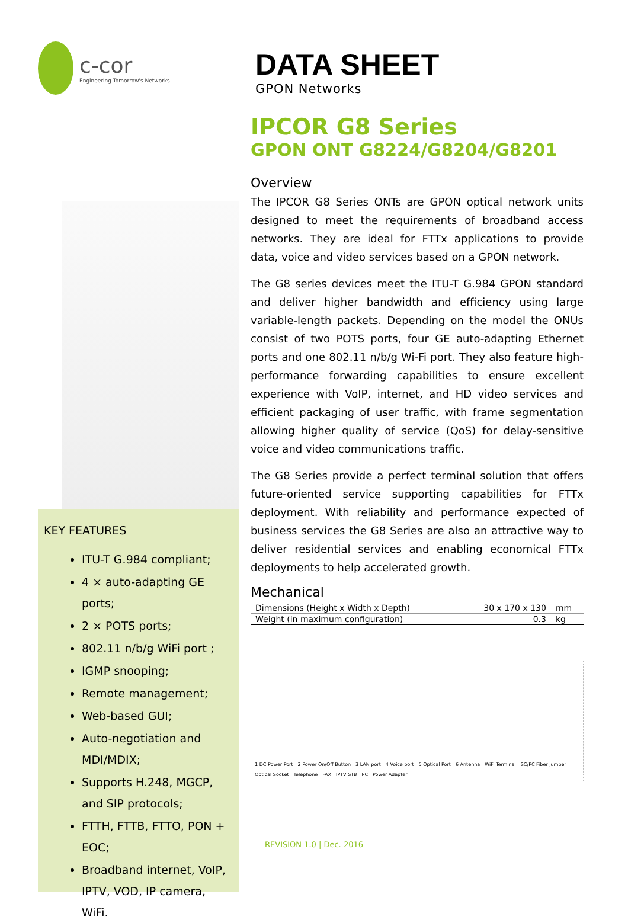c-cor
Engineering Tomorrow's Networks
KEY FEATURES
ITU-T G.984 compliant;
4 × auto-adapting GE ports;
2 × POTS ports;
802.11 n/b/g WiFi port ;
IGMP snooping;
Remote management;
Web-based GUI;
Auto-negotiation and MDI/MDIX;
Supports H.248, MGCP, and SIP protocols;
FTTH, FTTB, FTTO, PON + EOC;
Broadband internet, VoIP, IPTV, VOD, IP camera, WiFi.
DATA SHEET
GPON Networks
IPCOR G8 Series
GPON ONT G8224/G8204/G8201
Overview
The IPCOR G8 Series ONTs are GPON optical network units designed to meet the requirements of broadband access networks. They are ideal for FTTx applications to provide data, voice and video services based on a GPON network.
The G8 series devices meet the ITU-T G.984 GPON standard and deliver higher bandwidth and efficiency using large variable-length packets. Depending on the model the ONUs consist of two POTS ports, four GE auto-adapting Ethernet ports and one 802.11 n/b/g Wi-Fi port. They also feature high-performance forwarding capabilities to ensure excellent experience with VoIP, internet, and HD video services and efficient packaging of user traffic, with frame segmentation allowing higher quality of service (QoS) for delay-sensitive voice and video communications traffic.
The G8 Series provide a perfect terminal solution that offers future-oriented service supporting capabilities for FTTx deployment. With reliability and performance expected of business services the G8 Series are also an attractive way to deliver residential services and enabling economical FTTx deployments to help accelerated growth.
Mechanical
| Dimensions (Height x Width x Depth) | 30 x 170 x 130 | mm |
| Weight (in maximum configuration) | 0.3 | kg |
1 DC Power Port 2 Power On/Off Button 3 LAN port 4 Voice port 5 Optical Port 6 Antenna WiFi Terminal SC/PC Fiber Jumper Optical Socket Telephone FAX IPTV STB PC Power Adapter
REVISION 1.0 | Dec. 2016